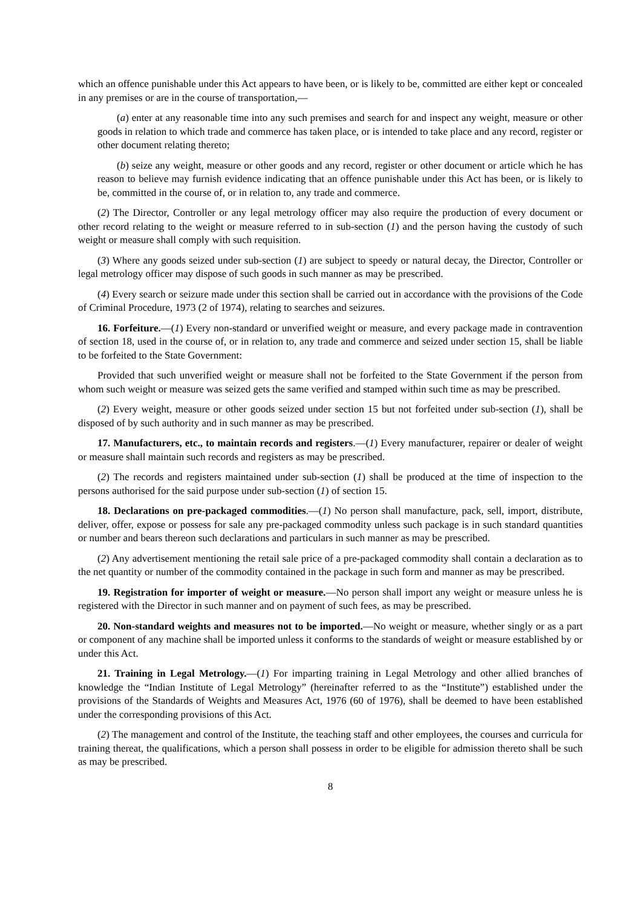which an offence punishable under this Act appears to have been, or is likely to be, committed are either kept or concealed in any premises or are in the course of transportation,—
(a) enter at any reasonable time into any such premises and search for and inspect any weight, measure or other goods in relation to which trade and commerce has taken place, or is intended to take place and any record, register or other document relating thereto;
(b) seize any weight, measure or other goods and any record, register or other document or article which he has reason to believe may furnish evidence indicating that an offence punishable under this Act has been, or is likely to be, committed in the course of, or in relation to, any trade and commerce.
(2) The Director, Controller or any legal metrology officer may also require the production of every document or other record relating to the weight or measure referred to in sub-section (1) and the person having the custody of such weight or measure shall comply with such requisition.
(3) Where any goods seized under sub-section (1) are subject to speedy or natural decay, the Director, Controller or legal metrology officer may dispose of such goods in such manner as may be prescribed.
(4) Every search or seizure made under this section shall be carried out in accordance with the provisions of the Code of Criminal Procedure, 1973 (2 of 1974), relating to searches and seizures.
16. Forfeiture.—(1) Every non-standard or unverified weight or measure, and every package made in contravention of section 18, used in the course of, or in relation to, any trade and commerce and seized under section 15, shall be liable to be forfeited to the State Government:
Provided that such unverified weight or measure shall not be forfeited to the State Government if the person from whom such weight or measure was seized gets the same verified and stamped within such time as may be prescribed.
(2) Every weight, measure or other goods seized under section 15 but not forfeited under sub-section (1), shall be disposed of by such authority and in such manner as may be prescribed.
17. Manufacturers, etc., to maintain records and registers.—(1) Every manufacturer, repairer or dealer of weight or measure shall maintain such records and registers as may be prescribed.
(2) The records and registers maintained under sub-section (1) shall be produced at the time of inspection to the persons authorised for the said purpose under sub-section (1) of section 15.
18. Declarations on pre-packaged commodities.—(1) No person shall manufacture, pack, sell, import, distribute, deliver, offer, expose or possess for sale any pre-packaged commodity unless such package is in such standard quantities or number and bears thereon such declarations and particulars in such manner as may be prescribed.
(2) Any advertisement mentioning the retail sale price of a pre-packaged commodity shall contain a declaration as to the net quantity or number of the commodity contained in the package in such form and manner as may be prescribed.
19. Registration for importer of weight or measure.—No person shall import any weight or measure unless he is registered with the Director in such manner and on payment of such fees, as may be prescribed.
20. Non-standard weights and measures not to be imported.—No weight or measure, whether singly or as a part or component of any machine shall be imported unless it conforms to the standards of weight or measure established by or under this Act.
21. Training in Legal Metrology.—(1) For imparting training in Legal Metrology and other allied branches of knowledge the “Indian Institute of Legal Metrology” (hereinafter referred to as the “Institute”) established under the provisions of the Standards of Weights and Measures Act, 1976 (60 of 1976), shall be deemed to have been established under the corresponding provisions of this Act.
(2) The management and control of the Institute, the teaching staff and other employees, the courses and curricula for training thereat, the qualifications, which a person shall possess in order to be eligible for admission thereto shall be such as may be prescribed.
8